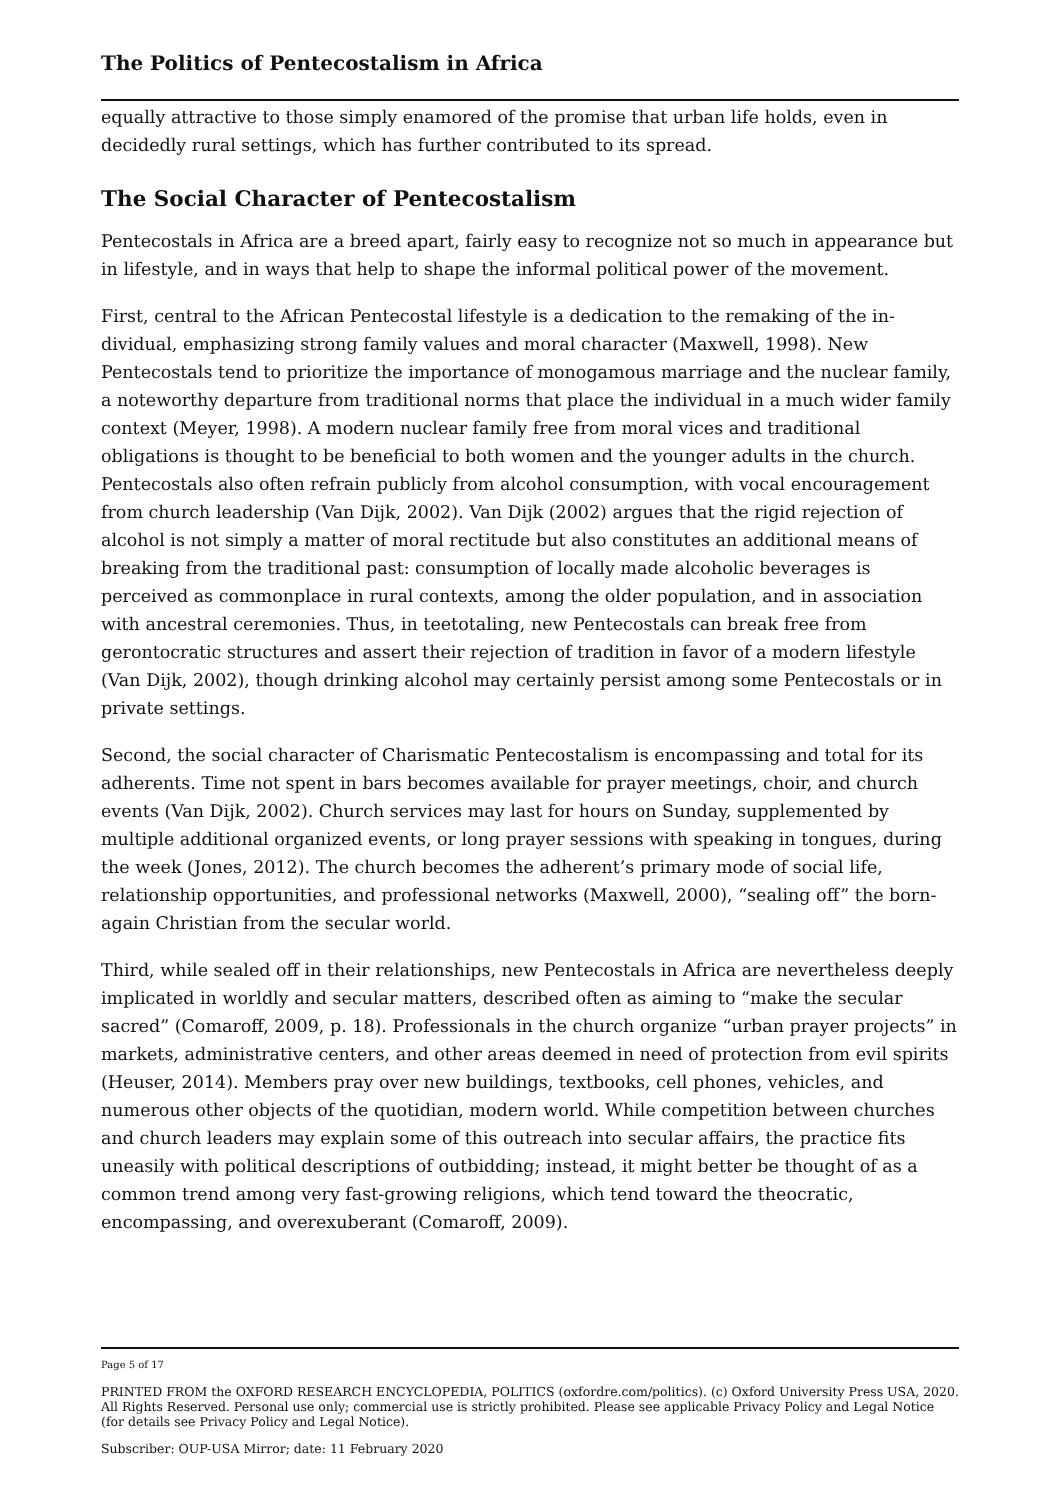The Politics of Pentecostalism in Africa
equally attractive to those simply enamored of the promise that urban life holds, even in decidedly rural settings, which has further contributed to its spread.
The Social Character of Pentecostalism
Pentecostals in Africa are a breed apart, fairly easy to recognize not so much in appear­ance but in lifestyle, and in ways that help to shape the informal political power of the movement.
First, central to the African Pentecostal lifestyle is a dedication to the remaking of the in­dividual, emphasizing strong family values and moral character (Maxwell, 1998). New Pentecostals tend to prioritize the importance of monogamous marriage and the nuclear family, a noteworthy departure from traditional norms that place the individual in a much wider family context (Meyer, 1998). A modern nuclear family free from moral vices and traditional obligations is thought to be beneficial to both women and the younger adults in the church. Pentecostals also often refrain publicly from alcohol consumption, with vo­cal encouragement from church leadership (Van Dijk, 2002). Van Dijk (2002) argues that the rigid rejection of alcohol is not simply a matter of moral rectitude but also constitutes an additional means of breaking from the traditional past: consumption of locally made al­coholic beverages is perceived as commonplace in rural contexts, among the older popu­lation, and in association with ancestral ceremonies. Thus, in teetotaling, new Pente­costals can break free from gerontocratic structures and assert their rejection of tradition in favor of a modern lifestyle (Van Dijk, 2002), though drinking alcohol may certainly per­sist among some Pentecostals or in private settings.
Second, the social character of Charismatic Pentecostalism is encompassing and total for its adherents. Time not spent in bars becomes available for prayer meetings, choir, and church events (Van Dijk, 2002). Church services may last for hours on Sunday, supple­mented by multiple additional organized events, or long prayer sessions with speaking in tongues, during the week (Jones, 2012). The church becomes the adherent’s primary mode of social life, relationship opportunities, and professional networks (Maxwell, 2000), “sealing off” the born-again Christian from the secular world.
Third, while sealed off in their relationships, new Pentecostals in Africa are nevertheless deeply implicated in worldly and secular matters, described often as aiming to “make the secular sacred” (Comaroff, 2009, p. 18). Professionals in the church organize “urban prayer projects” in markets, administrative centers, and other areas deemed in need of protection from evil spirits (Heuser, 2014). Members pray over new buildings, textbooks, cell phones, vehicles, and numerous other objects of the quotidian, modern world. While competition between churches and church leaders may explain some of this outreach into secular affairs, the practice fits uneasily with political descriptions of outbidding; instead, it might better be thought of as a common trend among very fast-growing religions, which tend toward the theocratic, encompassing, and overexuberant (Comaroff, 2009).
Page 5 of 17
PRINTED FROM the OXFORD RESEARCH ENCYCLOPEDIA, POLITICS (oxfordre.com/politics). (c) Oxford University Press USA, 2020. All Rights Reserved. Personal use only; commercial use is strictly prohibited. Please see applicable Privacy Policy and Legal Notice (for details see Privacy Policy and Legal Notice).
Subscriber: OUP-USA Mirror; date: 11 February 2020